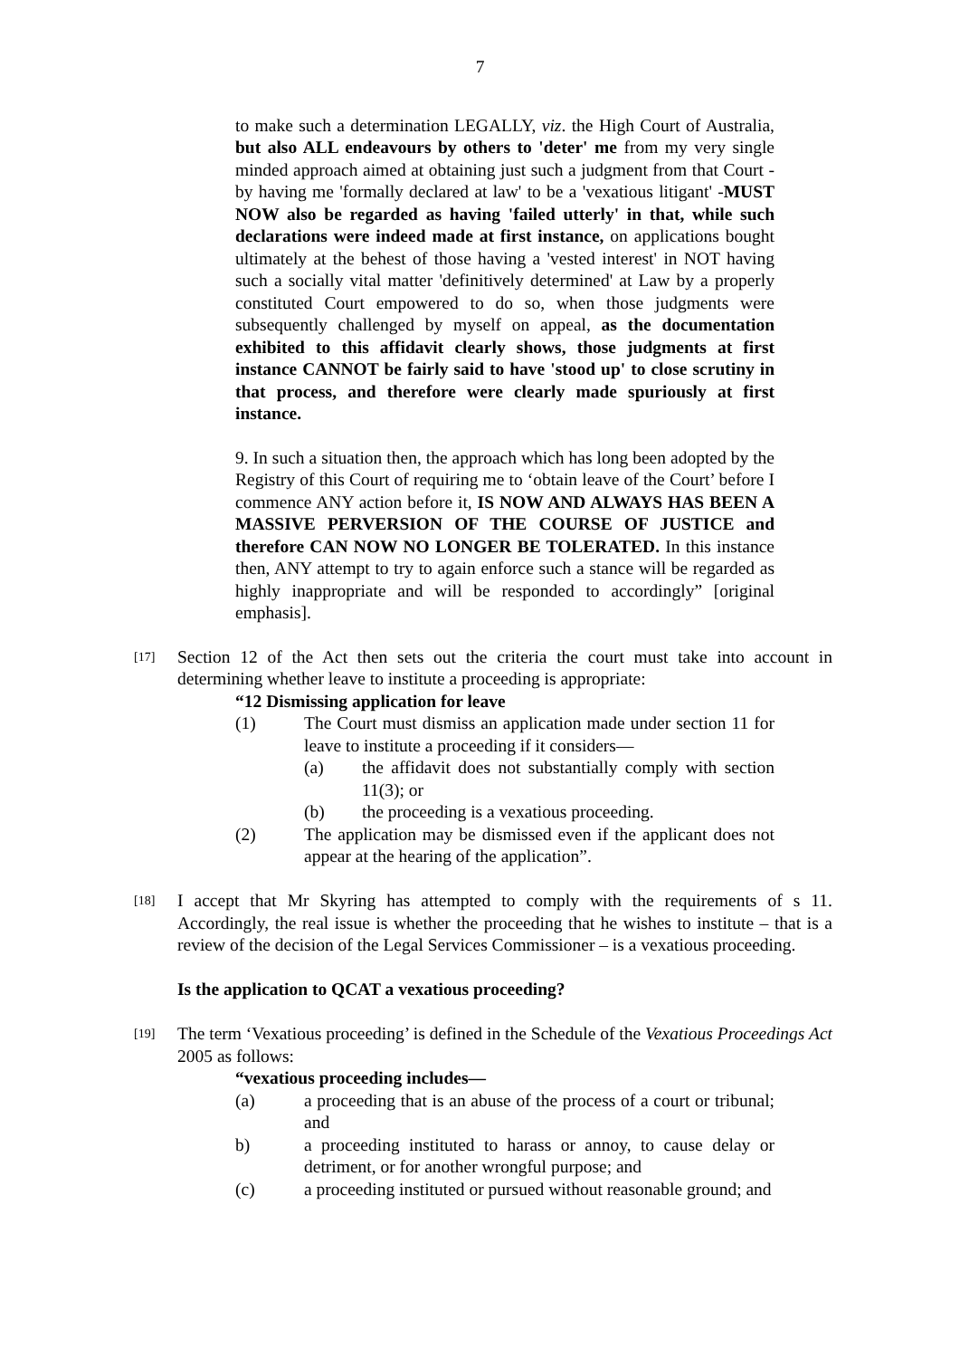7
to make such a determination LEGALLY, viz. the High Court of Australia, but also ALL endeavours by others to 'deter' me from my very single minded approach aimed at obtaining just such a judgment from that Court - by having me 'formally declared at law' to be a 'vexatious litigant' -MUST NOW also be regarded as having 'failed utterly' in that, while such declarations were indeed made at first instance, on applications bought ultimately at the behest of those having a 'vested interest' in NOT having such a socially vital matter 'definitively determined' at Law by a properly constituted Court empowered to do so, when those judgments were subsequently challenged by myself on appeal, as the documentation exhibited to this affidavit clearly shows, those judgments at first instance CANNOT be fairly said to have 'stood up' to close scrutiny in that process, and therefore were clearly made spuriously at first instance.
9. In such a situation then, the approach which has long been adopted by the Registry of this Court of requiring me to ‘obtain leave of the Court’ before I commence ANY action before it, IS NOW AND ALWAYS HAS BEEN A MASSIVE PERVERSION OF THE COURSE OF JUSTICE and therefore CAN NOW NO LONGER BE TOLERATED. In this instance then, ANY attempt to try to again enforce such a stance will be regarded as highly inappropriate and will be responded to accordingly” [original emphasis].
[17]
Section 12 of the Act then sets out the criteria the court must take into account in determining whether leave to institute a proceeding is appropriate:
“12 Dismissing application for leave
(1) The Court must dismiss an application made under section 11 for leave to institute a proceeding if it considers—
(a) the affidavit does not substantially comply with section 11(3); or
(b) the proceeding is a vexatious proceeding.
(2) The application may be dismissed even if the applicant does not appear at the hearing of the application”.
[18]
I accept that Mr Skyring has attempted to comply with the requirements of s 11. Accordingly, the real issue is whether the proceeding that he wishes to institute – that is a review of the decision of the Legal Services Commissioner – is a vexatious proceeding.
Is the application to QCAT a vexatious proceeding?
[19]
The term ‘Vexatious proceeding’ is defined in the Schedule of the Vexatious Proceedings Act 2005 as follows:
“vexatious proceeding includes—
(a) a proceeding that is an abuse of the process of a court or tribunal; and
b) a proceeding instituted to harass or annoy, to cause delay or detriment, or for another wrongful purpose; and
(c) a proceeding instituted or pursued without reasonable ground; and